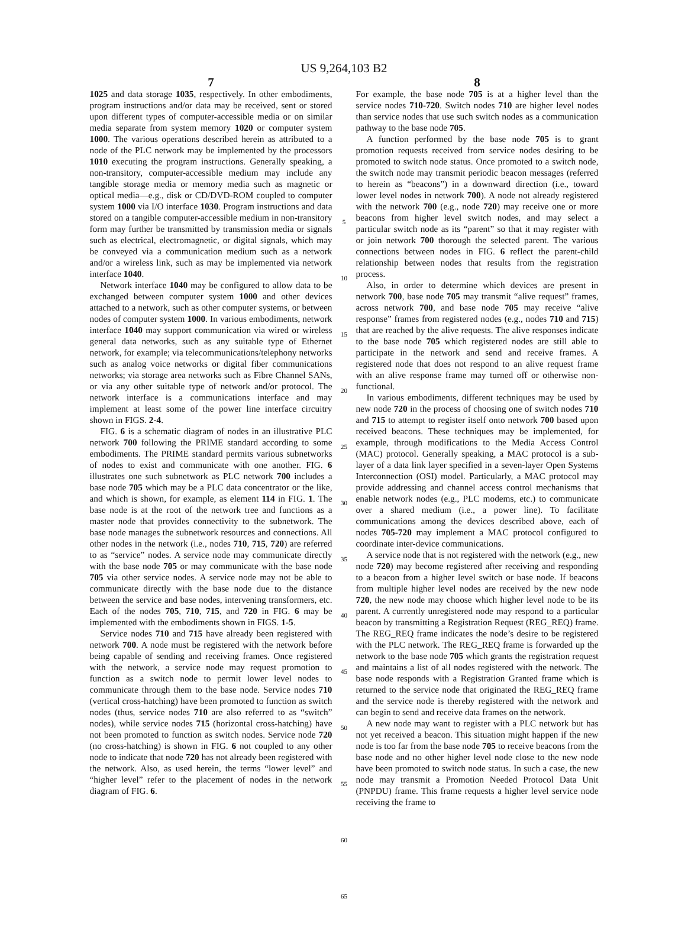US 9,264,103 B2
7
1025 and data storage 1035, respectively. In other embodiments, program instructions and/or data may be received, sent or stored upon different types of computer-accessible media or on similar media separate from system memory 1020 or computer system 1000. The various operations described herein as attributed to a node of the PLC network may be implemented by the processors 1010 executing the program instructions. Generally speaking, a non-transitory, computer-accessible medium may include any tangible storage media or memory media such as magnetic or optical media—e.g., disk or CD/DVD-ROM coupled to computer system 1000 via I/O interface 1030. Program instructions and data stored on a tangible computer-accessible medium in non-transitory form may further be transmitted by transmission media or signals such as electrical, electromagnetic, or digital signals, which may be conveyed via a communication medium such as a network and/or a wireless link, such as may be implemented via network interface 1040.
Network interface 1040 may be configured to allow data to be exchanged between computer system 1000 and other devices attached to a network, such as other computer systems, or between nodes of computer system 1000. In various embodiments, network interface 1040 may support communication via wired or wireless general data networks, such as any suitable type of Ethernet network, for example; via telecommunications/telephony networks such as analog voice networks or digital fiber communications networks; via storage area networks such as Fibre Channel SANs, or via any other suitable type of network and/or protocol. The network interface is a communications interface and may implement at least some of the power line interface circuitry shown in FIGS. 2-4.
FIG. 6 is a schematic diagram of nodes in an illustrative PLC network 700 following the PRIME standard according to some embodiments. The PRIME standard permits various subnetworks of nodes to exist and communicate with one another. FIG. 6 illustrates one such subnetwork as PLC network 700 includes a base node 705 which may be a PLC data concentrator or the like, and which is shown, for example, as element 114 in FIG. 1. The base node is at the root of the network tree and functions as a master node that provides connectivity to the subnetwork. The base node manages the subnetwork resources and connections. All other nodes in the network (i.e., nodes 710, 715, 720) are referred to as “service” nodes. A service node may communicate directly with the base node 705 or may communicate with the base node 705 via other service nodes. A service node may not be able to communicate directly with the base node due to the distance between the service and base nodes, intervening transformers, etc. Each of the nodes 705, 710, 715, and 720 in FIG. 6 may be implemented with the embodiments shown in FIGS. 1-5.
Service nodes 710 and 715 have already been registered with network 700. A node must be registered with the network before being capable of sending and receiving frames. Once registered with the network, a service node may request promotion to function as a switch node to permit lower level nodes to communicate through them to the base node. Service nodes 710 (vertical cross-hatching) have been promoted to function as switch nodes (thus, service nodes 710 are also referred to as “switch” nodes), while service nodes 715 (horizontal cross-hatching) have not been promoted to function as switch nodes. Service node 720 (no cross-hatching) is shown in FIG. 6 not coupled to any other node to indicate that node 720 has not already been registered with the network. Also, as used herein, the terms “lower level” and “higher level” refer to the placement of nodes in the network diagram of FIG. 6.
5
10
15
20
25
30
35
40
45
50
55
60
65
8
For example, the base node 705 is at a higher level than the service nodes 710-720. Switch nodes 710 are higher level nodes than service nodes that use such switch nodes as a communication pathway to the base node 705.
A function performed by the base node 705 is to grant promotion requests received from service nodes desiring to be promoted to switch node status. Once promoted to a switch node, the switch node may transmit periodic beacon messages (referred to herein as “beacons”) in a downward direction (i.e., toward lower level nodes in network 700). A node not already registered with the network 700 (e.g., node 720) may receive one or more beacons from higher level switch nodes, and may select a particular switch node as its “parent” so that it may register with or join network 700 thorough the selected parent. The various connections between nodes in FIG. 6 reflect the parent-child relationship between nodes that results from the registration process.
Also, in order to determine which devices are present in network 700, base node 705 may transmit “alive request” frames, across network 700, and base node 705 may receive “alive response” frames from registered nodes (e.g., nodes 710 and 715) that are reached by the alive requests. The alive responses indicate to the base node 705 which registered nodes are still able to participate in the network and send and receive frames. A registered node that does not respond to an alive request frame with an alive response frame may turned off or otherwise non-functional.
In various embodiments, different techniques may be used by new node 720 in the process of choosing one of switch nodes 710 and 715 to attempt to register itself onto network 700 based upon received beacons. These techniques may be implemented, for example, through modifications to the Media Access Control (MAC) protocol. Generally speaking, a MAC protocol is a sub-layer of a data link layer specified in a seven-layer Open Systems Interconnection (OSI) model. Particularly, a MAC protocol may provide addressing and channel access control mechanisms that enable network nodes (e.g., PLC modems, etc.) to communicate over a shared medium (i.e., a power line). To facilitate communications among the devices described above, each of nodes 705-720 may implement a MAC protocol configured to coordinate inter-device communications.
A service node that is not registered with the network (e.g., new node 720) may become registered after receiving and responding to a beacon from a higher level switch or base node. If beacons from multiple higher level nodes are received by the new node 720, the new node may choose which higher level node to be its parent. A currently unregistered node may respond to a particular beacon by transmitting a Registration Request (REG_REQ) frame. The REG_REQ frame indicates the node’s desire to be registered with the PLC network. The REG_REQ frame is forwarded up the network to the base node 705 which grants the registration request and maintains a list of all nodes registered with the network. The base node responds with a Registration Granted frame which is returned to the service node that originated the REG_REQ frame and the service node is thereby registered with the network and can begin to send and receive data frames on the network.
A new node may want to register with a PLC network but has not yet received a beacon. This situation might happen if the new node is too far from the base node 705 to receive beacons from the base node and no other higher level node close to the new node have been promoted to switch node status. In such a case, the new node may transmit a Promotion Needed Protocol Data Unit (PNPDU) frame. This frame requests a higher level service node receiving the frame to